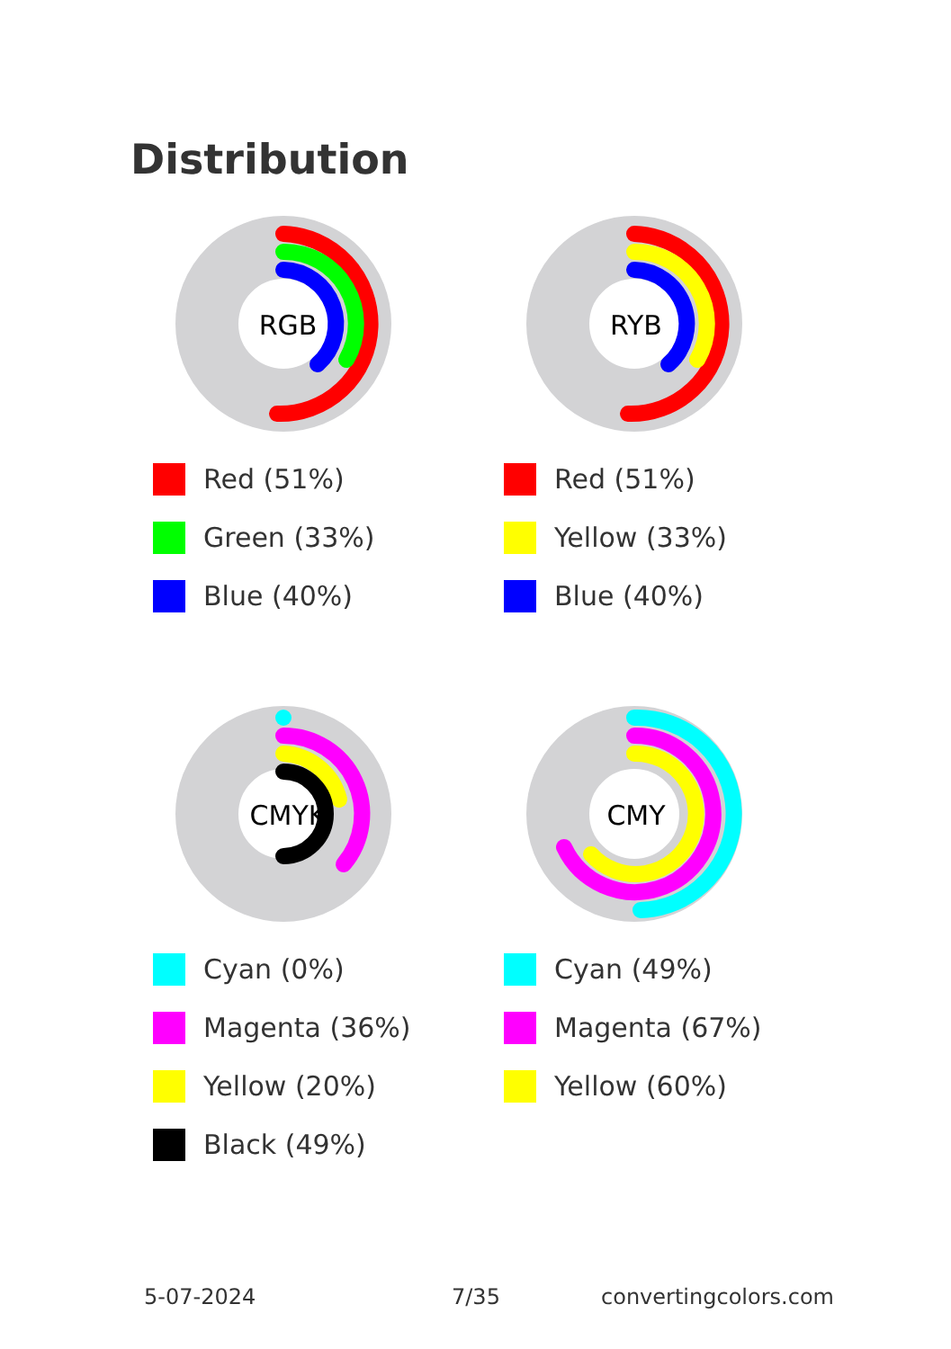Distribution
RGB
Red (51%)
Green (33%)
Blue (40%)
RYB
Red (51%)
Yellow (33%)
Blue (40%)
CMYK
Cyan (0%)
Magenta (36%)
Yellow (20%)
Black (49%)
CMY
Cyan (49%)
Magenta (67%)
Yellow (60%)
5-07-2024 7/35 convertingcolors.com